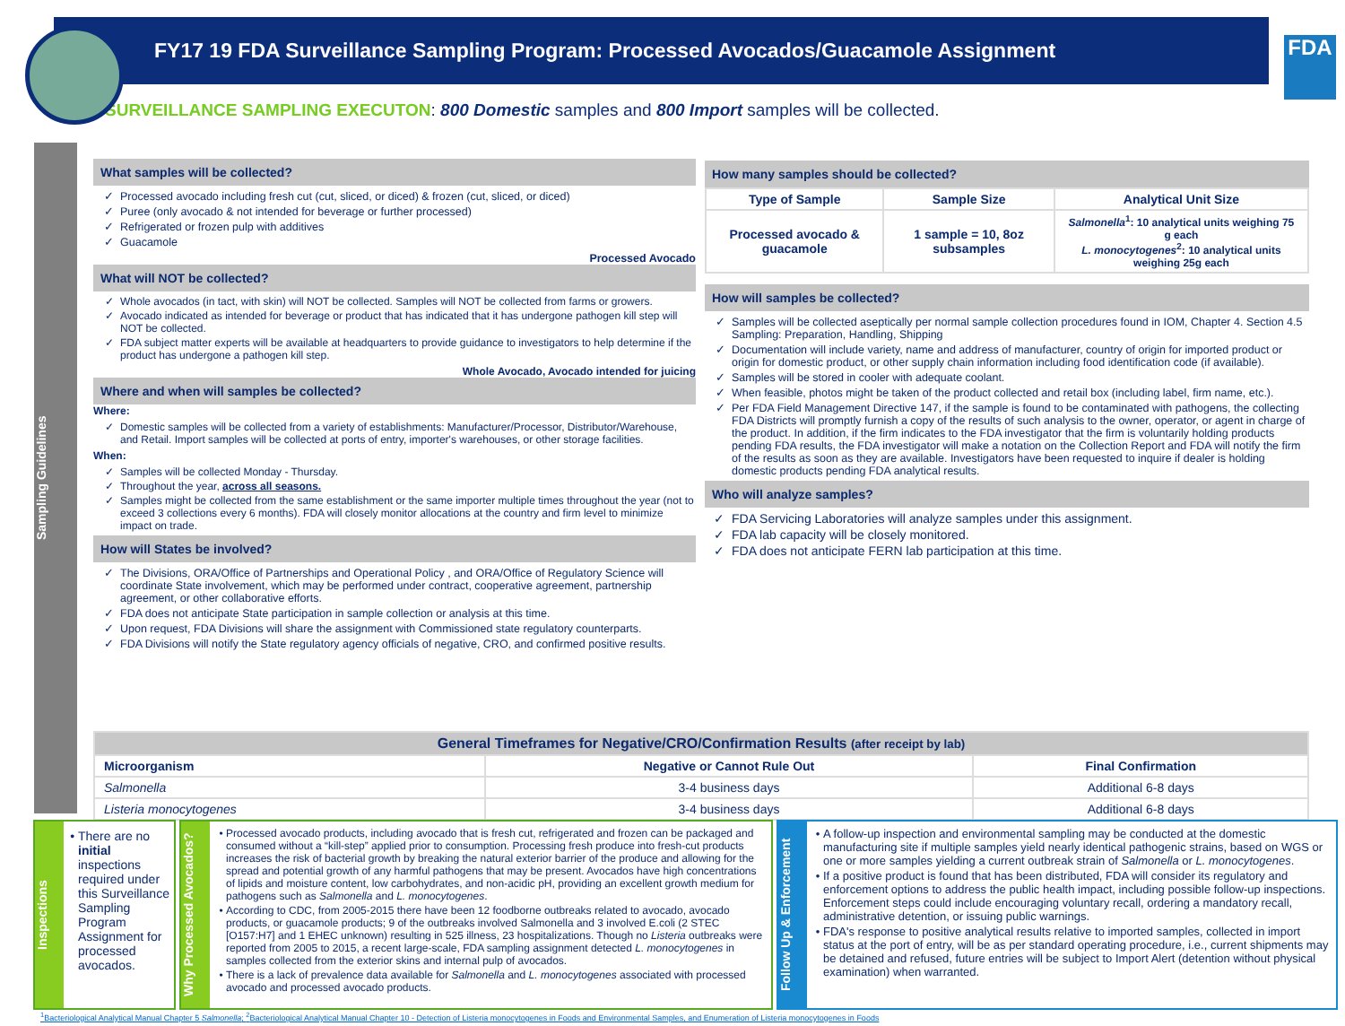FY17 19 FDA Surveillance Sampling Program: Processed Avocados/Guacamole Assignment
FDA
SURVEILLANCE SAMPLING EXECUTON: 800 Domestic samples and 800 Import samples will be collected.
Sampling Guidelines
What samples will be collected?
Processed avocado including fresh cut (cut, sliced, or diced) & frozen (cut, sliced, or diced)
Puree (only avocado & not intended for beverage or further processed)
Refrigerated or frozen pulp with additives
Guacamole
Processed Avocado
What will NOT be collected?
Whole avocados (in tact, with skin) will NOT be collected. Samples will NOT be collected from farms or growers.
Avocado indicated as intended for beverage or product that has indicated that it has undergone pathogen kill step will NOT be collected.
FDA subject matter experts will be available at headquarters to provide guidance to investigators to help determine if the product has undergone a pathogen kill step.
Whole Avocado, Avocado intended for juicing
Where and when will samples be collected?
Where:
Domestic samples will be collected from a variety of establishments: Manufacturer/Processor, Distributor/Warehouse, and Retail. Import samples will be collected at ports of entry, importer's warehouses, or other storage facilities.
When:
Samples will be collected Monday - Thursday.
Throughout the year, across all seasons.
Samples might be collected from the same establishment or the same importer multiple times throughout the year (not to exceed 3 collections every 6 months). FDA will closely monitor allocations at the country and firm level to minimize impact on trade.
How will States be involved?
The Divisions, ORA/Office of Partnerships and Operational Policy , and ORA/Office of Regulatory Science will coordinate State involvement, which may be performed under contract, cooperative agreement, partnership agreement, or other collaborative efforts.
FDA does not anticipate State participation in sample collection or analysis at this time.
Upon request, FDA Divisions will share the assignment with Commissioned state regulatory counterparts.
FDA Divisions will notify the State regulatory agency officials of negative, CRO, and confirmed positive results.
How many samples should be collected?
| Type of Sample | Sample Size | Analytical Unit Size |
| --- | --- | --- |
| Processed avocado & guacamole | 1 sample = 10, 8oz subsamples | Salmonella<sup>1</sup>: 10 analytical units weighing 75 g each L. monocytogenes<sup>2</sup>: 10 analytical units weighing 25g each |
How will samples be collected?
Samples will be collected aseptically per normal sample collection procedures found in IOM, Chapter 4. Section 4.5 Sampling: Preparation, Handling, Shipping
Documentation will include variety, name and address of manufacturer, country of origin for imported product or origin for domestic product, or other supply chain information including food identification code (if available).
Samples will be stored in cooler with adequate coolant.
When feasible, photos might be taken of the product collected and retail box (including label, firm name, etc.).
Per FDA Field Management Directive 147, if the sample is found to be contaminated with pathogens, the collecting FDA Districts will promptly furnish a copy of the results of such analysis to the owner, operator, or agent in charge of the product. In addition, if the firm indicates to the FDA investigator that the firm is voluntarily holding products pending FDA results, the FDA investigator will make a notation on the Collection Report and FDA will notify the firm of the results as soon as they are available. Investigators have been requested to inquire if dealer is holding domestic products pending FDA analytical results.
Who will analyze samples?
FDA Servicing Laboratories will analyze samples under this assignment.
FDA lab capacity will be closely monitored.
FDA does not anticipate FERN lab participation at this time.
| General Timeframes for Negative/CRO/Confirmation Results (after receipt by lab) | | |
| --- | --- | --- |
| Microorganism | Negative or Cannot Rule Out | Final Confirmation |
| Salmonella | 3-4 business days | Additional 6-8 days |
| Listeria monocytogenes | 3-4 business days | Additional 6-8 days |
Inspections
There are no initial inspections required under this Surveillance Sampling Program Assignment for processed avocados.
Why Processed Avocados?
Processed avocado products, including avocado that is fresh cut, refrigerated and frozen can be packaged and consumed without a “kill-step” applied prior to consumption. Processing fresh produce into fresh-cut products increases the risk of bacterial growth by breaking the natural exterior barrier of the produce and allowing for the spread and potential growth of any harmful pathogens that may be present. Avocados have high concentrations of lipids and moisture content, low carbohydrates, and non-acidic pH, providing an excellent growth medium for pathogens such as Salmonella and L. monocytogenes.
According to CDC, from 2005-2015 there have been 12 foodborne outbreaks related to avocado, avocado products, or guacamole products; 9 of the outbreaks involved Salmonella and 3 involved E.coli (2 STEC [O157:H7] and 1 EHEC unknown) resulting in 525 illness, 23 hospitalizations. Though no Listeria outbreaks were reported from 2005 to 2015, a recent large-scale, FDA sampling assignment detected L. monocytogenes in samples collected from the exterior skins and internal pulp of avocados.
There is a lack of prevalence data available for Salmonella and L. monocytogenes associated with processed avocado and processed avocado products.
Follow Up & Enforcement
A follow-up inspection and environmental sampling may be conducted at the domestic manufacturing site if multiple samples yield nearly identical pathogenic strains, based on WGS or one or more samples yielding a current outbreak strain of Salmonella or L. monocytogenes.
If a positive product is found that has been distributed, FDA will consider its regulatory and enforcement options to address the public health impact, including possible follow-up inspections. Enforcement steps could include encouraging voluntary recall, ordering a mandatory recall, administrative detention, or issuing public warnings.
FDA's response to positive analytical results relative to imported samples, collected in import status at the port of entry, will be as per standard operating procedure, i.e., current shipments may be detained and refused, future entries will be subject to Import Alert (detention without physical examination) when warranted.
<sup>1</sup> Bacteriological Analytical Manual Chapter 5 Salmonella; <sup>2</sup>Bacteriological Analytical Manual Chapter 10 - Detection of Listeria monocytogenes in Foods and Environmental Samples, and Enumeration of Listeria monocytogenes in Foods